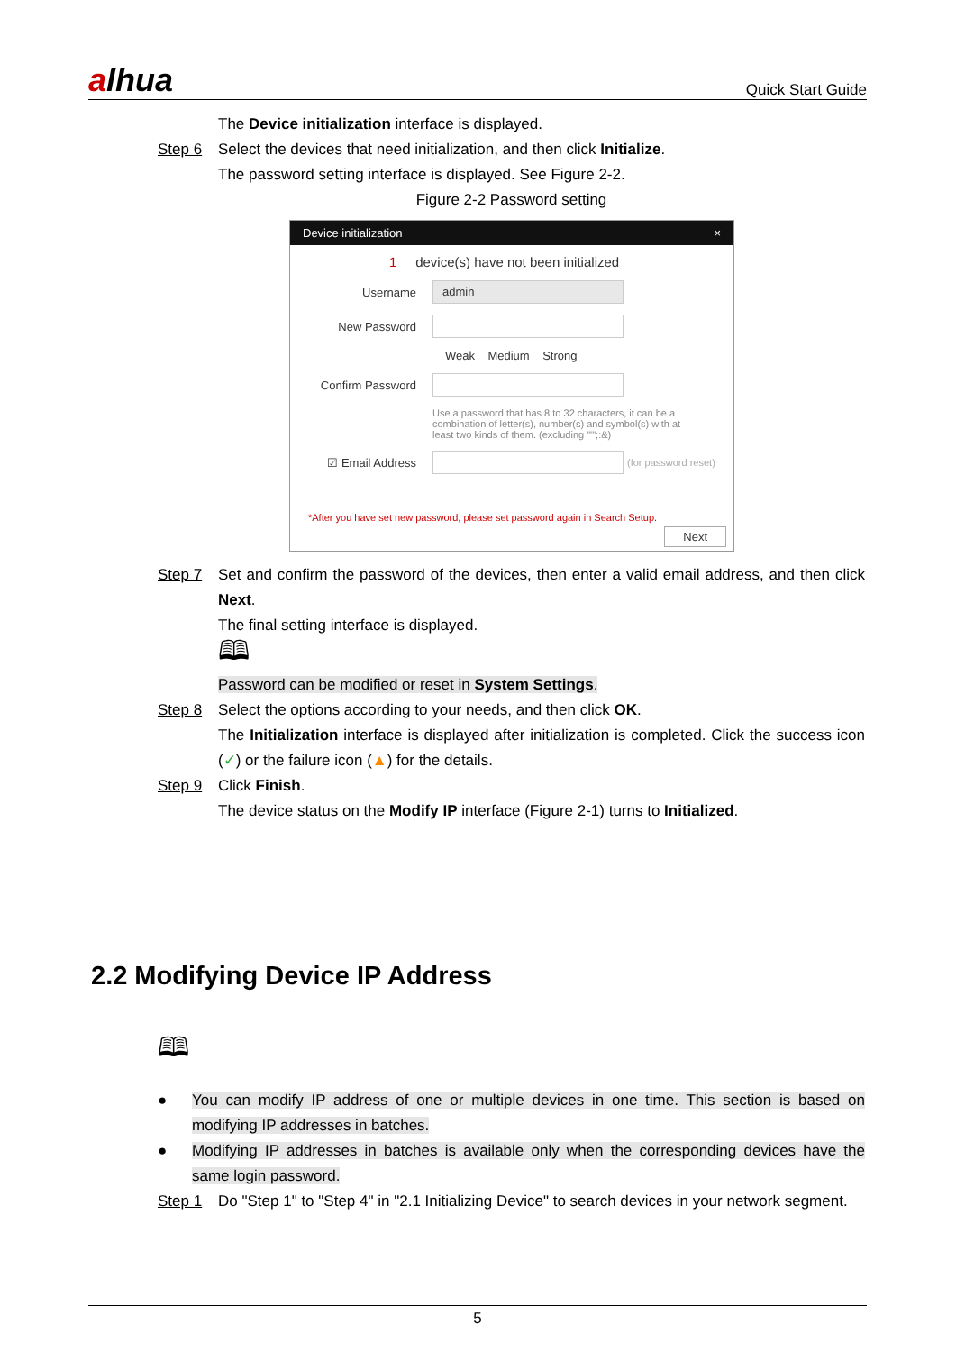alhua
Quick Start Guide
The Device initialization interface is displayed.
Step 6 Select the devices that need initialization, and then click Initialize.
The password setting interface is displayed. See Figure 2-2.
Figure 2-2 Password setting
Device initialization ×
1 device(s) have not been initialized
Username
admin
New Password
Weak Medium Strong
Confirm Password
Use a password that has 8 to 32 characters, it can be a combination of letter(s), number(s) and symbol(s) with at least two kinds of them. (excluding "'";:&)
☑ Email Address
(for password reset)
*After you have set new password, please set password again in Search Setup.
Next
Step 7 Set and confirm the password of the devices, then enter a valid email address, and then click Next.
The final setting interface is displayed.
🕮
Password can be modified or reset in System Settings.
Step 8 Select the options according to your needs, and then click OK.
The Initialization interface is displayed after initialization is completed. Click the success icon (✓) or the failure icon (▲) for the details.
Step 9 Click Finish.
The device status on the Modify IP interface (Figure 2-1) turns to Initialized.
2.2 Modifying Device IP Address
🕮
● You can modify IP address of one or multiple devices in one time. This section is based on modifying IP addresses in batches.
● Modifying IP addresses in batches is available only when the corresponding devices have the same login password.
Step 1 Do "Step 1" to "Step 4" in "2.1 Initializing Device" to search devices in your network segment.
5